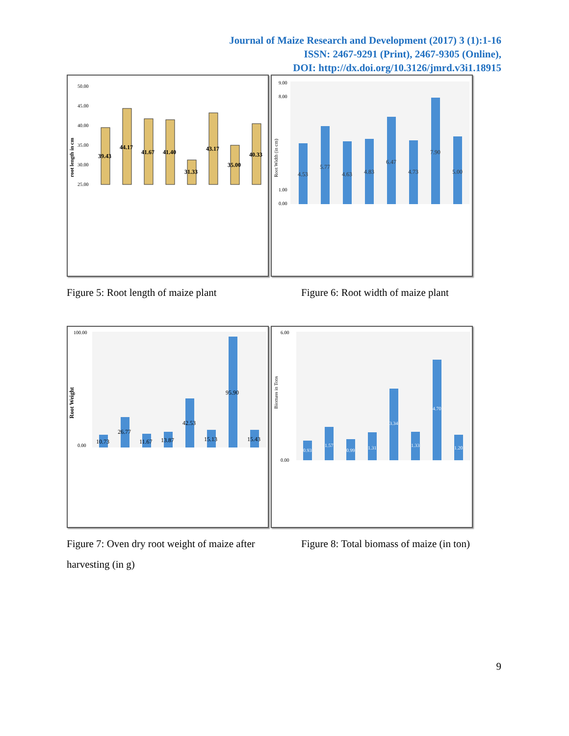Journal of Maize Research and Development (2017) 3 (1):1-16
ISSN: 2467-9291 (Print), 2467-9305 (Online),
DOI: http://dx.doi.org/10.3126/jmrd.v3i1.18915
root length in cm
50.00
45.00
40.00
35.00
30.00
25.00
39.43
44.17
41.67
41.40
31.33
43.17
35.00
40.33
Root Width (in cm)
9.00
8.00
1.00
0.00
4.53
5.77
4.63
4.83
6.47
4.73
7.90
5.00
Figure 5: Root length of maize plant
Figure 6: Root width of maize plant
Root Weight
100.00
0.00
10.73
26.77
11.67
13.87
42.53
15.13
95.90
15.43
Biomass in Tons
6.00
0.00
0.93
1.57
0.99
1.31
3.34
1.33
4.70
1.20
Figure 7: Oven dry root weight of maize after harvesting (in g)
Figure 8: Total biomass of maize (in ton)
9